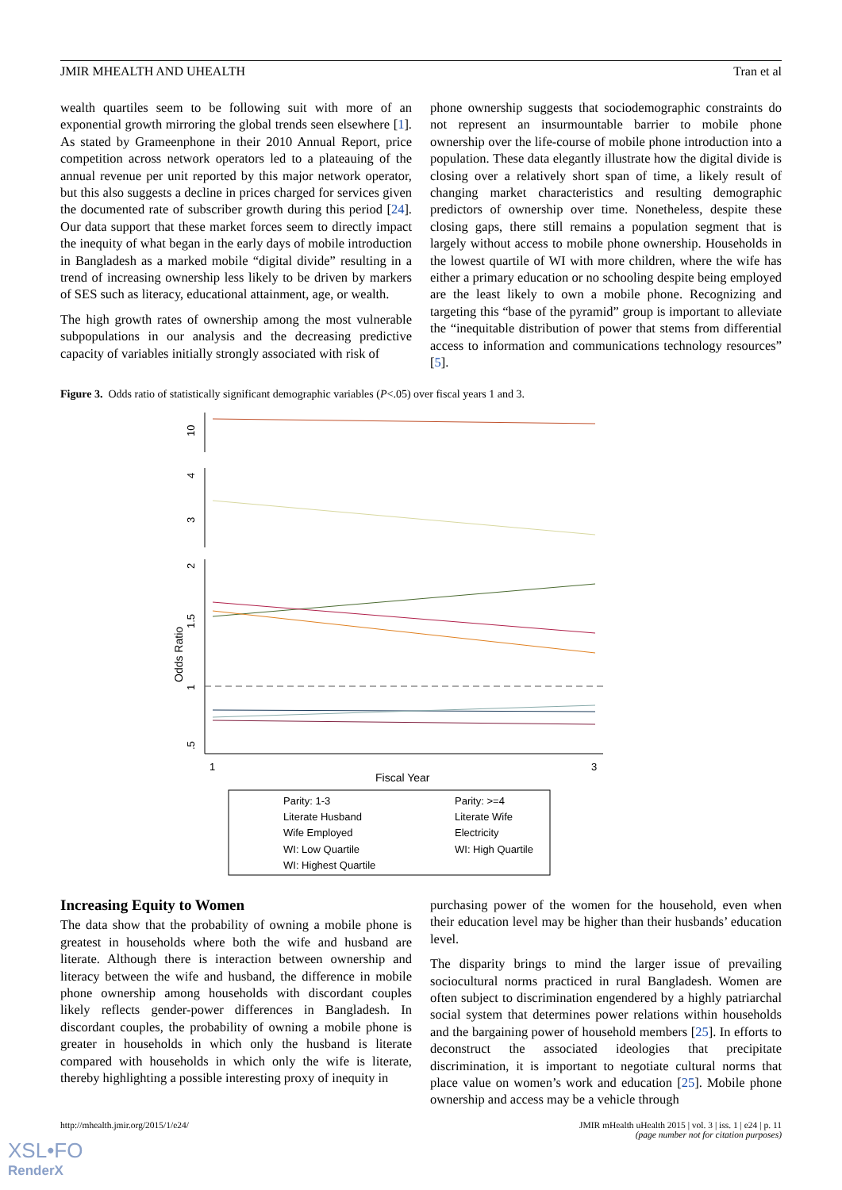JMIR MHEALTH AND UHEALTH Tran et al
wealth quartiles seem to be following suit with more of an exponential growth mirroring the global trends seen elsewhere [1]. As stated by Grameenphone in their 2010 Annual Report, price competition across network operators led to a plateauing of the annual revenue per unit reported by this major network operator, but this also suggests a decline in prices charged for services given the documented rate of subscriber growth during this period [24]. Our data support that these market forces seem to directly impact the inequity of what began in the early days of mobile introduction in Bangladesh as a marked mobile “digital divide” resulting in a trend of increasing ownership less likely to be driven by markers of SES such as literacy, educational attainment, age, or wealth.
The high growth rates of ownership among the most vulnerable subpopulations in our analysis and the decreasing predictive capacity of variables initially strongly associated with risk of
phone ownership suggests that sociodemographic constraints do not represent an insurmountable barrier to mobile phone ownership over the life-course of mobile phone introduction into a population. These data elegantly illustrate how the digital divide is closing over a relatively short span of time, a likely result of changing market characteristics and resulting demographic predictors of ownership over time. Nonetheless, despite these closing gaps, there still remains a population segment that is largely without access to mobile phone ownership. Households in the lowest quartile of WI with more children, where the wife has either a primary education or no schooling despite being employed are the least likely to own a mobile phone. Recognizing and targeting this “base of the pyramid” group is important to alleviate the “inequitable distribution of power that stems from differential access to information and communications technology resources” [5].
Figure 3. Odds ratio of statistically significant demographic variables (P<.05) over fiscal years 1 and 3.
10
4
3
2
1.5
1
.5
Odds Ratio
1
3
Fiscal Year
Parity: 1-3
Parity: >=4
Literate Husband
Literate Wife
Wife Employed
Electricity
WI: Low Quartile
WI: High Quartile
WI: Highest Quartile
Increasing Equity to Women
The data show that the probability of owning a mobile phone is greatest in households where both the wife and husband are literate. Although there is interaction between ownership and literacy between the wife and husband, the difference in mobile phone ownership among households with discordant couples likely reflects gender-power differences in Bangladesh. In discordant couples, the probability of owning a mobile phone is greater in households in which only the husband is literate compared with households in which only the wife is literate, thereby highlighting a possible interesting proxy of inequity in
purchasing power of the women for the household, even when their education level may be higher than their husbands’ education level.
The disparity brings to mind the larger issue of prevailing sociocultural norms practiced in rural Bangladesh. Women are often subject to discrimination engendered by a highly patriarchal social system that determines power relations within households and the bargaining power of household members [25]. In efforts to deconstruct the associated ideologies that precipitate discrimination, it is important to negotiate cultural norms that place value on women’s work and education [25]. Mobile phone ownership and access may be a vehicle through
http://mhealth.jmir.org/2015/1/e24/ JMIR mHealth uHealth 2015 | vol. 3 | iss. 1 | e24 | p. 11
(page number not for citation purposes)
XSL•FO
RenderX